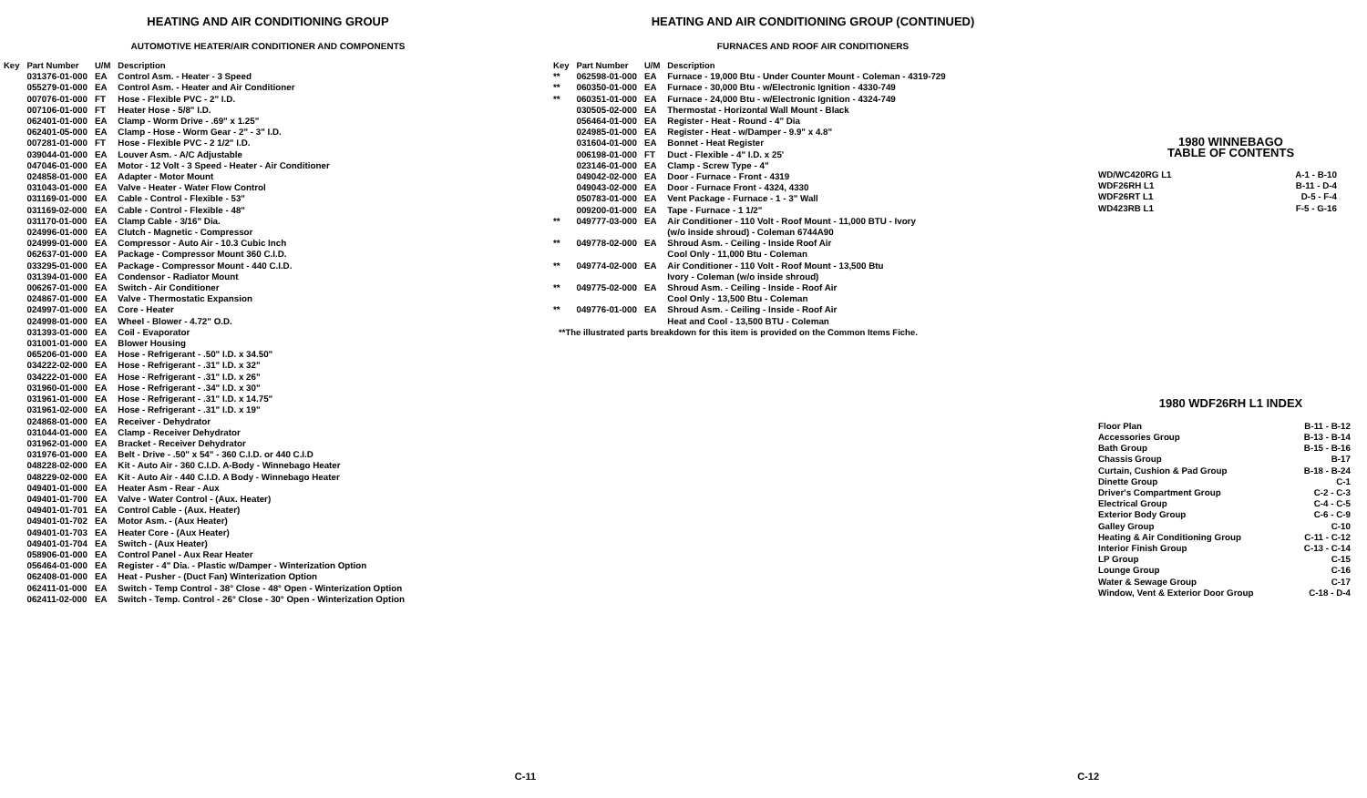HEATING AND AIR CONDITIONING GROUP
AUTOMOTIVE HEATER/AIR CONDITIONER AND COMPONENTS
| Key | Part Number | U/M | Description |
| --- | --- | --- | --- |
| | 031376-01-000 | EA | Control Asm. - Heater - 3 Speed |
| | 055279-01-000 | EA | Control Asm. - Heater and Air Conditioner |
| | 007076-01-000 | FT | Hose - Flexible PVC - 2" I.D. |
| | 007106-01-000 | FT | Heater Hose - 5/8" I.D. |
| | 062401-01-000 | EA | Clamp - Worm Drive - .69" x 1.25" |
| | 062401-05-000 | EA | Clamp - Hose - Worm Gear - 2" - 3" I.D. |
| | 007281-01-000 | FT | Hose - Flexible PVC - 2 1/2" I.D. |
| | 039044-01-000 | EA | Louver Asm. - A/C Adjustable |
| | 047046-01-000 | EA | Motor - 12 Volt - 3 Speed - Heater - Air Conditioner |
| | 024858-01-000 | EA | Adapter - Motor Mount |
| | 031043-01-000 | EA | Valve - Heater - Water Flow Control |
| | 031169-01-000 | EA | Cable - Control - Flexible - 53" |
| | 031169-02-000 | EA | Cable - Control - Flexible - 48" |
| | 031170-01-000 | EA | Clamp Cable - 3/16" Dia. |
| | 024996-01-000 | EA | Clutch - Magnetic - Compressor |
| | 024999-01-000 | EA | Compressor - Auto Air - 10.3 Cubic Inch |
| | 062637-01-000 | EA | Package - Compressor Mount 360 C.I.D. |
| | 033295-01-000 | EA | Package - Compressor Mount - 440 C.I.D. |
| | 031394-01-000 | EA | Condensor - Radiator Mount |
| | 006267-01-000 | EA | Switch - Air Conditioner |
| | 024867-01-000 | EA | Valve - Thermostatic Expansion |
| | 024997-01-000 | EA | Core - Heater |
| | 024998-01-000 | EA | Wheel - Blower - 4.72" O.D. |
| | 031393-01-000 | EA | Coil - Evaporator |
| | 031001-01-000 | EA | Blower Housing |
| | 065206-01-000 | EA | Hose - Refrigerant - .50" I.D. x 34.50" |
| | 034222-02-000 | EA | Hose - Refrigerant - .31" I.D. x 32" |
| | 034222-01-000 | EA | Hose - Refrigerant - .31" I.D. x 26" |
| | 031960-01-000 | EA | Hose - Refrigerant - .34" I.D. x 30" |
| | 031961-01-000 | EA | Hose - Refrigerant - .31" I.D. x 14.75" |
| | 031961-02-000 | EA | Hose - Refrigerant - .31" I.D. x 19" |
| | 024868-01-000 | EA | Receiver - Dehydrator |
| | 031044-01-000 | EA | Clamp - Receiver Dehydrator |
| | 031962-01-000 | EA | Bracket - Receiver Dehydrator |
| | 031976-01-000 | EA | Belt - Drive - .50" x 54" - 360 C.I.D. or 440 C.I.D |
| | 048228-02-000 | EA | Kit - Auto Air - 360 C.I.D. A-Body - Winnebago Heater |
| | 048229-02-000 | EA | Kit - Auto Air - 440 C.I.D. A Body - Winnebago Heater |
| | 049401-01-000 | EA | Heater Asm - Rear - Aux |
| | 049401-01-700 | EA | Valve - Water Control - (Aux. Heater) |
| | 049401-01-701 | EA | Control Cable - (Aux. Heater) |
| | 049401-01-702 | EA | Motor Asm. - (Aux Heater) |
| | 049401-01-703 | EA | Heater Core - (Aux Heater) |
| | 049401-01-704 | EA | Switch - (Aux Heater) |
| | 058906-01-000 | EA | Control Panel - Aux Rear Heater |
| | 056464-01-000 | EA | Register - 4" Dia. - Plastic w/Damper - Winterization Option |
| | 062408-01-000 | EA | Heat - Pusher - (Duct Fan) Winterization Option |
| | 062411-01-000 | EA | Switch - Temp Control - 38° Close - 48° Open - Winterization Option |
| | 062411-02-000 | EA | Switch - Temp. Control - 26° Close - 30° Open - Winterization Option |
C-11
HEATING AND AIR CONDITIONING GROUP (CONTINUED)
FURNACES AND ROOF AIR CONDITIONERS
| Key | Part Number | U/M | Description |
| --- | --- | --- | --- |
| ** | 062598-01-000 | EA | Furnace - 19,000 Btu - Under Counter Mount - Coleman - 4319-729 |
| ** | 060350-01-000 | EA | Furnace - 30,000 Btu - w/Electronic Ignition - 4330-749 |
| ** | 060351-01-000 | EA | Furnace - 24,000 Btu - w/Electronic Ignition - 4324-749 |
| | 030505-02-000 | EA | Thermostat - Horizontal Wall Mount - Black |
| | 056464-01-000 | EA | Register - Heat - Round - 4" Dia |
| | 024985-01-000 | EA | Register - Heat - w/Damper - 9.9" x 4.8" |
| | 031604-01-000 | EA | Bonnet - Heat Register |
| | 006198-01-000 | FT | Duct - Flexible - 4" I.D. x 25' |
| | 023146-01-000 | EA | Clamp - Screw Type - 4" |
| | 049042-02-000 | EA | Door - Furnace - Front - 4319 |
| | 049043-02-000 | EA | Door - Furnace Front - 4324, 4330 |
| | 050783-01-000 | EA | Vent Package - Furnace - 1 - 3" Wall |
| | 009200-01-000 | EA | Tape - Furnace - 1 1/2" |
| ** | 049777-03-000 | EA | Air Conditioner - 110 Volt - Roof Mount - 11,000 BTU - Ivory (w/o inside shroud) - Coleman 6744A90 |
| ** | 049778-02-000 | EA | Shroud Asm. - Ceiling - Inside Roof Air Cool Only - 11,000 Btu - Coleman |
| ** | 049774-02-000 | EA | Air Conditioner - 110 Volt - Roof Mount - 13,500 Btu Ivory - Coleman (w/o inside shroud) |
| ** | 049775-02-000 | EA | Shroud Asm. - Ceiling - Inside - Roof Air Cool Only - 13,500 Btu - Coleman |
| ** | 049776-01-000 | EA | Shroud Asm. - Ceiling - Inside - Roof Air Heat and Cool - 13,500 BTU - Coleman |
**The illustrated parts breakdown for this item is provided on the Common Items Fiche.
C-12
1980 WINNEBAGO
TABLE OF CONTENTS
| WD/WC420RG L1 | A-1 - B-10 |
| WDF26RH L1 | B-11 - D-4 |
| WDF26RT L1 | D-5 - F-4 |
| WD423RB L1 | F-5 - G-16 |
1980 WDF26RH L1 INDEX
| Floor Plan | B-11 - B-12 |
| Accessories Group | B-13 - B-14 |
| Bath Group | B-15 - B-16 |
| Chassis Group | B-17 |
| Curtain, Cushion & Pad Group | B-18 - B-24 |
| Dinette Group | C-1 |
| Driver's Compartment Group | C-2 - C-3 |
| Electrical Group | C-4 - C-5 |
| Exterior Body Group | C-6 - C-9 |
| Galley Group | C-10 |
| Heating & Air Conditioning Group | C-11 - C-12 |
| Interior Finish Group | C-13 - C-14 |
| LP Group | C-15 |
| Lounge Group | C-16 |
| Water & Sewage Group | C-17 |
| Window, Vent & Exterior Door Group | C-18 - D-4 |